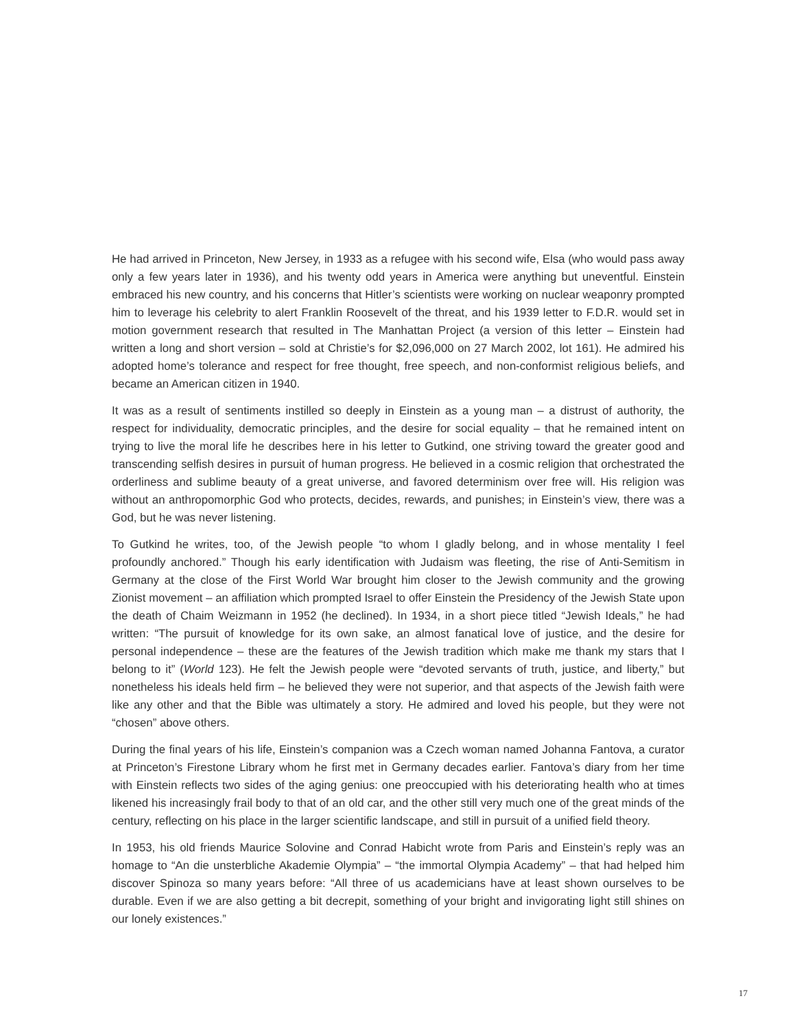He had arrived in Princeton, New Jersey, in 1933 as a refugee with his second wife, Elsa (who would pass away only a few years later in 1936), and his twenty odd years in America were anything but uneventful. Einstein embraced his new country, and his concerns that Hitler’s scientists were working on nuclear weaponry prompted him to leverage his celebrity to alert Franklin Roosevelt of the threat, and his 1939 letter to F.D.R. would set in motion government research that resulted in The Manhattan Project (a version of this letter – Einstein had written a long and short version – sold at Christie’s for $2,096,000 on 27 March 2002, lot 161). He admired his adopted home’s tolerance and respect for free thought, free speech, and non-conformist religious beliefs, and became an American citizen in 1940.
It was as a result of sentiments instilled so deeply in Einstein as a young man – a distrust of authority, the respect for individuality, democratic principles, and the desire for social equality – that he remained intent on trying to live the moral life he describes here in his letter to Gutkind, one striving toward the greater good and transcending selfish desires in pursuit of human progress. He believed in a cosmic religion that orchestrated the orderliness and sublime beauty of a great universe, and favored determinism over free will. His religion was without an anthropomorphic God who protects, decides, rewards, and punishes; in Einstein’s view, there was a God, but he was never listening.
To Gutkind he writes, too, of the Jewish people “to whom I gladly belong, and in whose mentality I feel profoundly anchored.” Though his early identification with Judaism was fleeting, the rise of Anti-Semitism in Germany at the close of the First World War brought him closer to the Jewish community and the growing Zionist movement – an affiliation which prompted Israel to offer Einstein the Presidency of the Jewish State upon the death of Chaim Weizmann in 1952 (he declined). In 1934, in a short piece titled “Jewish Ideals,” he had written: “The pursuit of knowledge for its own sake, an almost fanatical love of justice, and the desire for personal independence – these are the features of the Jewish tradition which make me thank my stars that I belong to it” (World 123). He felt the Jewish people were “devoted servants of truth, justice, and liberty,” but nonetheless his ideals held firm – he believed they were not superior, and that aspects of the Jewish faith were like any other and that the Bible was ultimately a story. He admired and loved his people, but they were not “chosen” above others.
During the final years of his life, Einstein’s companion was a Czech woman named Johanna Fantova, a curator at Princeton’s Firestone Library whom he first met in Germany decades earlier. Fantova’s diary from her time with Einstein reflects two sides of the aging genius: one preoccupied with his deteriorating health who at times likened his increasingly frail body to that of an old car, and the other still very much one of the great minds of the century, reflecting on his place in the larger scientific landscape, and still in pursuit of a unified field theory.
In 1953, his old friends Maurice Solovine and Conrad Habicht wrote from Paris and Einstein’s reply was an homage to “An die unsterbliche Akademie Olympia” – “the immortal Olympia Academy” – that had helped him discover Spinoza so many years before: “All three of us academicians have at least shown ourselves to be durable. Even if we are also getting a bit decrepit, something of your bright and invigorating light still shines on our lonely existences.”
17